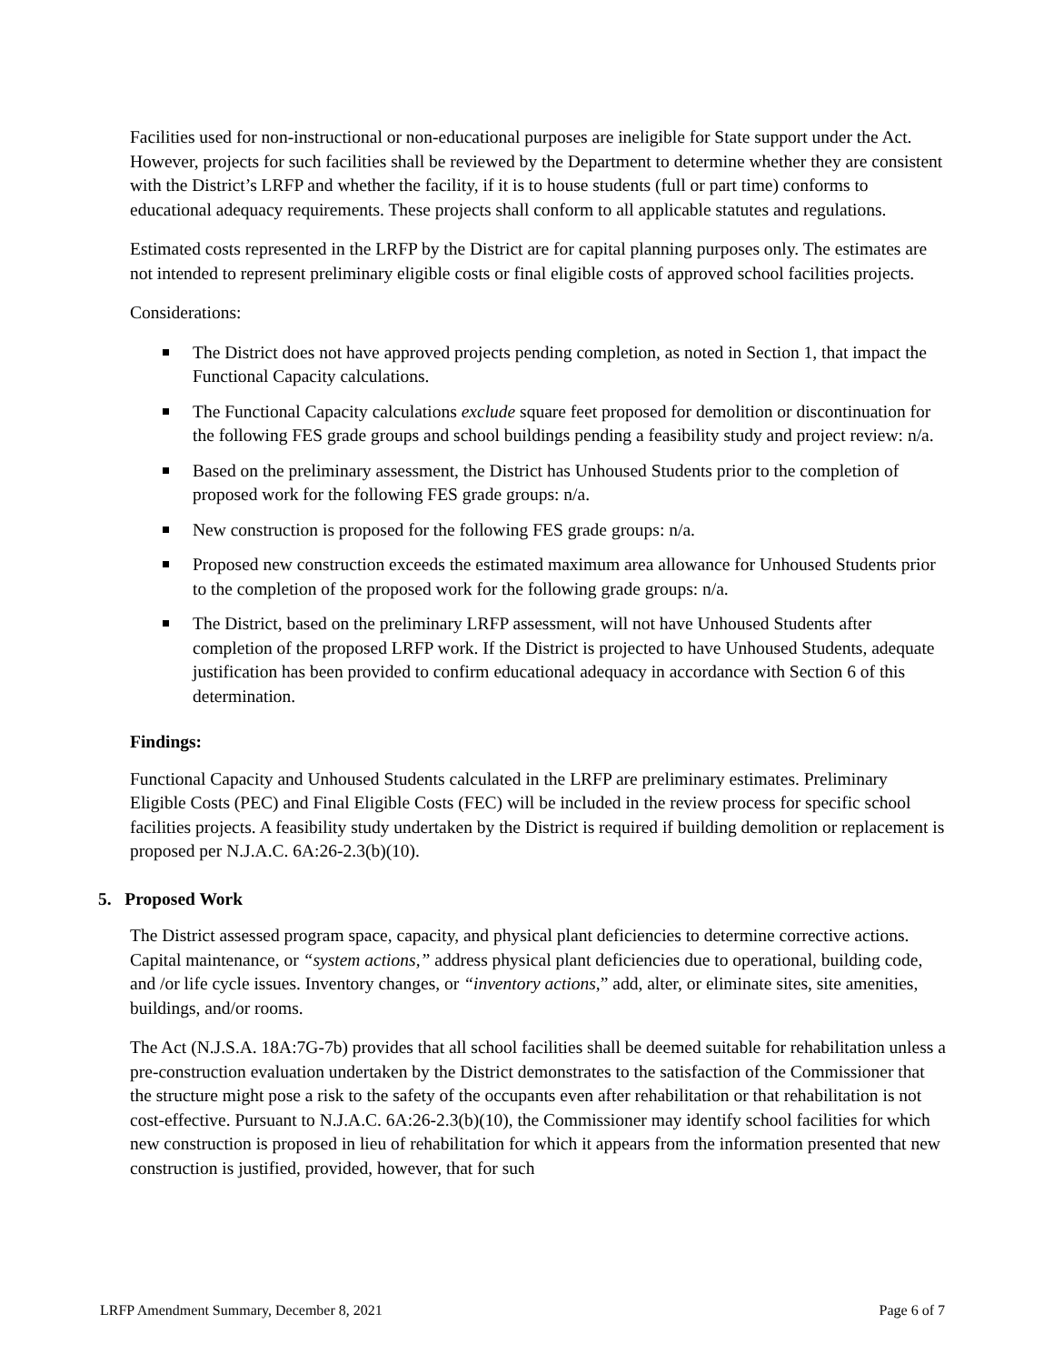Facilities used for non-instructional or non-educational purposes are ineligible for State support under the Act. However, projects for such facilities shall be reviewed by the Department to determine whether they are consistent with the District’s LRFP and whether the facility, if it is to house students (full or part time) conforms to educational adequacy requirements. These projects shall conform to all applicable statutes and regulations.
Estimated costs represented in the LRFP by the District are for capital planning purposes only. The estimates are not intended to represent preliminary eligible costs or final eligible costs of approved school facilities projects.
Considerations:
The District does not have approved projects pending completion, as noted in Section 1, that impact the Functional Capacity calculations.
The Functional Capacity calculations exclude square feet proposed for demolition or discontinuation for the following FES grade groups and school buildings pending a feasibility study and project review: n/a.
Based on the preliminary assessment, the District has Unhoused Students prior to the completion of proposed work for the following FES grade groups: n/a.
New construction is proposed for the following FES grade groups: n/a.
Proposed new construction exceeds the estimated maximum area allowance for Unhoused Students prior to the completion of the proposed work for the following grade groups: n/a.
The District, based on the preliminary LRFP assessment, will not have Unhoused Students after completion of the proposed LRFP work. If the District is projected to have Unhoused Students, adequate justification has been provided to confirm educational adequacy in accordance with Section 6 of this determination.
Findings:
Functional Capacity and Unhoused Students calculated in the LRFP are preliminary estimates. Preliminary Eligible Costs (PEC) and Final Eligible Costs (FEC) will be included in the review process for specific school facilities projects. A feasibility study undertaken by the District is required if building demolition or replacement is proposed per N.J.A.C. 6A:26-2.3(b)(10).
5. Proposed Work
The District assessed program space, capacity, and physical plant deficiencies to determine corrective actions. Capital maintenance, or “system actions,” address physical plant deficiencies due to operational, building code, and /or life cycle issues. Inventory changes, or “inventory actions,” add, alter, or eliminate sites, site amenities, buildings, and/or rooms.
The Act (N.J.S.A. 18A:7G-7b) provides that all school facilities shall be deemed suitable for rehabilitation unless a pre-construction evaluation undertaken by the District demonstrates to the satisfaction of the Commissioner that the structure might pose a risk to the safety of the occupants even after rehabilitation or that rehabilitation is not cost-effective. Pursuant to N.J.A.C. 6A:26-2.3(b)(10), the Commissioner may identify school facilities for which new construction is proposed in lieu of rehabilitation for which it appears from the information presented that new construction is justified, provided, however, that for such
LRFP Amendment Summary, December 8, 2021 Page 6 of 7